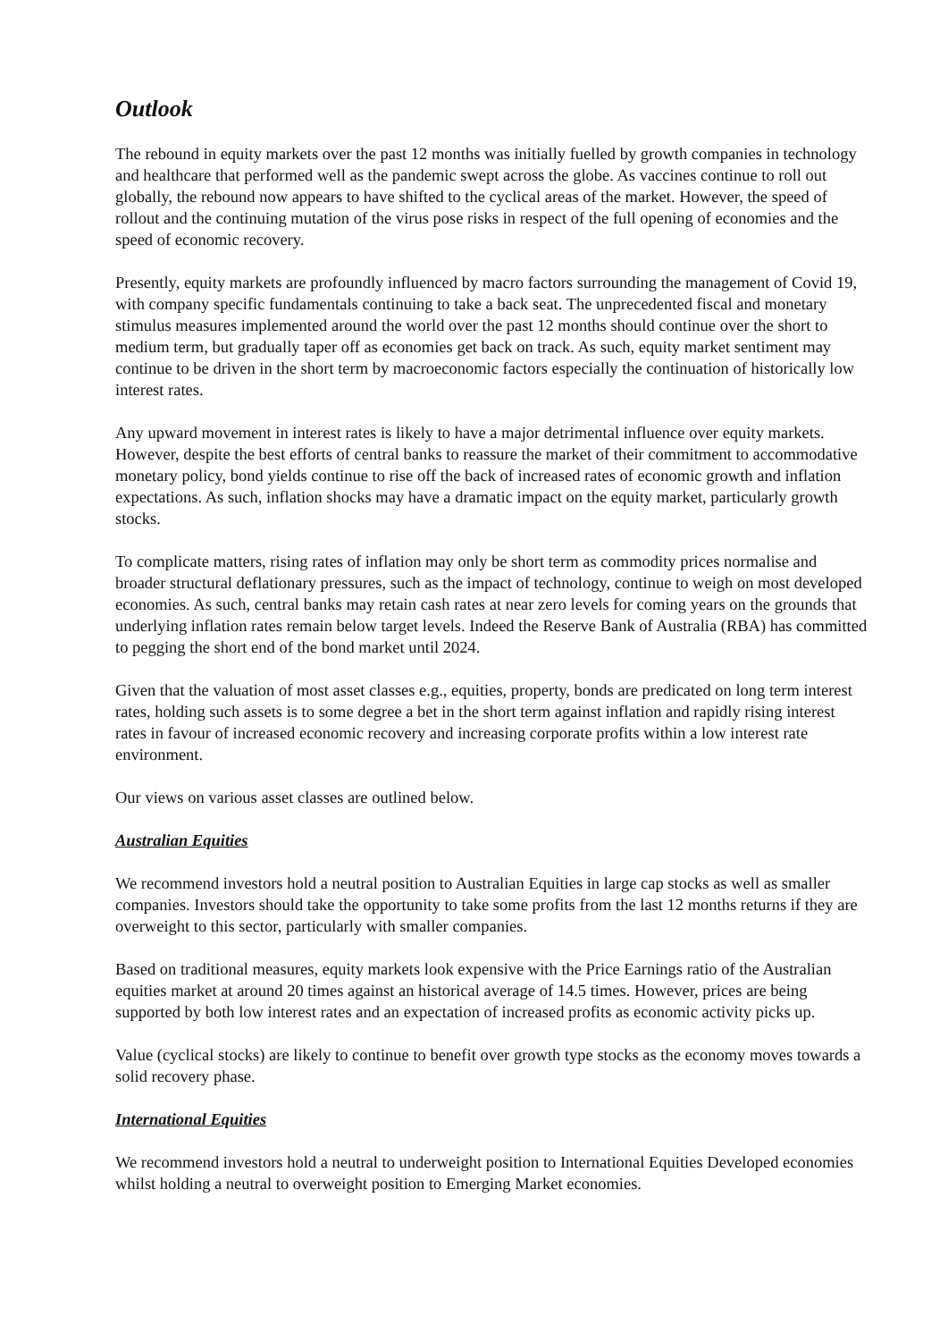Outlook
The rebound in equity markets over the past 12 months was initially fuelled by growth companies in technology and healthcare that performed well as the pandemic swept across the globe. As vaccines continue to roll out globally, the rebound now appears to have shifted to the cyclical areas of the market. However, the speed of rollout and the continuing mutation of the virus pose risks in respect of the full opening of economies and the speed of economic recovery.
Presently, equity markets are profoundly influenced by macro factors surrounding the management of Covid 19, with company specific fundamentals continuing to take a back seat. The unprecedented fiscal and monetary stimulus measures implemented around the world over the past 12 months should continue over the short to medium term, but gradually taper off as economies get back on track. As such, equity market sentiment may continue to be driven in the short term by macroeconomic factors especially the continuation of historically low interest rates.
Any upward movement in interest rates is likely to have a major detrimental influence over equity markets. However, despite the best efforts of central banks to reassure the market of their commitment to accommodative monetary policy, bond yields continue to rise off the back of increased rates of economic growth and inflation expectations. As such, inflation shocks may have a dramatic impact on the equity market, particularly growth stocks.
To complicate matters, rising rates of inflation may only be short term as commodity prices normalise and broader structural deflationary pressures, such as the impact of technology, continue to weigh on most developed economies. As such, central banks may retain cash rates at near zero levels for coming years on the grounds that underlying inflation rates remain below target levels. Indeed the Reserve Bank of Australia (RBA) has committed to pegging the short end of the bond market until 2024.
Given that the valuation of most asset classes e.g., equities, property, bonds are predicated on long term interest rates, holding such assets is to some degree a bet in the short term against inflation and rapidly rising interest rates in favour of increased economic recovery and increasing corporate profits within a low interest rate environment.
Our views on various asset classes are outlined below.
Australian Equities
We recommend investors hold a neutral position to Australian Equities in large cap stocks as well as smaller companies. Investors should take the opportunity to take some profits from the last 12 months returns if they are overweight to this sector, particularly with smaller companies.
Based on traditional measures, equity markets look expensive with the Price Earnings ratio of the Australian equities market at around 20 times against an historical average of 14.5 times. However, prices are being supported by both low interest rates and an expectation of increased profits as economic activity picks up.
Value (cyclical stocks) are likely to continue to benefit over growth type stocks as the economy moves towards a solid recovery phase.
International Equities
We recommend investors hold a neutral to underweight position to International Equities Developed economies whilst holding a neutral to overweight position to Emerging Market economies.